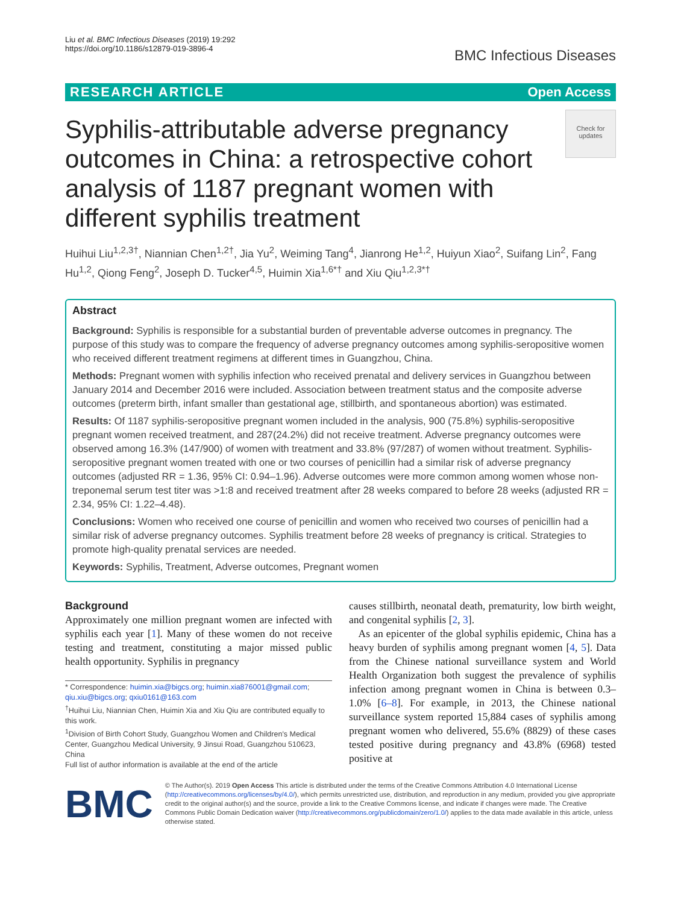Liu et al. BMC Infectious Diseases (2019) 19:292
https://doi.org/10.1186/s12879-019-3896-4
BMC Infectious Diseases
RESEARCH ARTICLE Open Access
Syphilis-attributable adverse pregnancy outcomes in China: a retrospective cohort analysis of 1187 pregnant women with different syphilis treatment
Check for updates
Huihui Liu<sup>1,2,3†</sup>, Niannian Chen<sup>1,2†</sup>, Jia Yu<sup>2</sup>, Weiming Tang<sup>4</sup>, Jianrong He<sup>1,2</sup>, Huiyun Xiao<sup>2</sup>, Suifang Lin<sup>2</sup>, Fang Hu<sup>1,2</sup>, Qiong Feng<sup>2</sup>, Joseph D. Tucker<sup>4,5</sup>, Huimin Xia<sup>1,6*†</sup> and Xiu Qiu<sup>1,2,3*†</sup>
Abstract
Background: Syphilis is responsible for a substantial burden of preventable adverse outcomes in pregnancy. The purpose of this study was to compare the frequency of adverse pregnancy outcomes among syphilis-seropositive women who received different treatment regimens at different times in Guangzhou, China.
Methods: Pregnant women with syphilis infection who received prenatal and delivery services in Guangzhou between January 2014 and December 2016 were included. Association between treatment status and the composite adverse outcomes (preterm birth, infant smaller than gestational age, stillbirth, and spontaneous abortion) was estimated.
Results: Of 1187 syphilis-seropositive pregnant women included in the analysis, 900 (75.8%) syphilis-seropositive pregnant women received treatment, and 287(24.2%) did not receive treatment. Adverse pregnancy outcomes were observed among 16.3% (147/900) of women with treatment and 33.8% (97/287) of women without treatment. Syphilis-seropositive pregnant women treated with one or two courses of penicillin had a similar risk of adverse pregnancy outcomes (adjusted RR = 1.36, 95% CI: 0.94–1.96). Adverse outcomes were more common among women whose non-treponemal serum test titer was >1:8 and received treatment after 28 weeks compared to before 28 weeks (adjusted RR = 2.34, 95% CI: 1.22–4.48).
Conclusions: Women who received one course of penicillin and women who received two courses of penicillin had a similar risk of adverse pregnancy outcomes. Syphilis treatment before 28 weeks of pregnancy is critical. Strategies to promote high-quality prenatal services are needed.
Keywords: Syphilis, Treatment, Adverse outcomes, Pregnant women
Background
Approximately one million pregnant women are infected with syphilis each year [1]. Many of these women do not receive testing and treatment, constituting a major missed public health opportunity. Syphilis in pregnancy
* Correspondence: huimin.xia@bigcs.org; huimin.xia876001@gmail.com; qiu.xiu@bigcs.org; qxiu0161@163.com
<sup>†</sup> Huihui Liu, Niannian Chen, Huimin Xia and Xiu Qiu are contributed equally to this work.
<sup>1</sup> Division of Birth Cohort Study, Guangzhou Women and Children's Medical Center, Guangzhou Medical University, 9 Jinsui Road, Guangzhou 510623, China
Full list of author information is available at the end of the article
causes stillbirth, neonatal death, prematurity, low birth weight, and congenital syphilis [2, 3].
As an epicenter of the global syphilis epidemic, China has a heavy burden of syphilis among pregnant women [4, 5]. Data from the Chinese national surveillance system and World Health Organization both suggest the prevalence of syphilis infection among pregnant women in China is between 0.3–1.0% [6–8]. For example, in 2013, the Chinese national surveillance system reported 15,884 cases of syphilis among pregnant women who delivered, 55.6% (8829) of these cases tested positive during pregnancy and 43.8% (6968) tested positive at
BMC
© The Author(s). 2019 Open Access This article is distributed under the terms of the Creative Commons Attribution 4.0 International License (http://creativecommons.org/licenses/by/4.0/), which permits unrestricted use, distribution, and reproduction in any medium, provided you give appropriate credit to the original author(s) and the source, provide a link to the Creative Commons license, and indicate if changes were made. The Creative Commons Public Domain Dedication waiver (http://creativecommons.org/publicdomain/zero/1.0/) applies to the data made available in this article, unless otherwise stated.